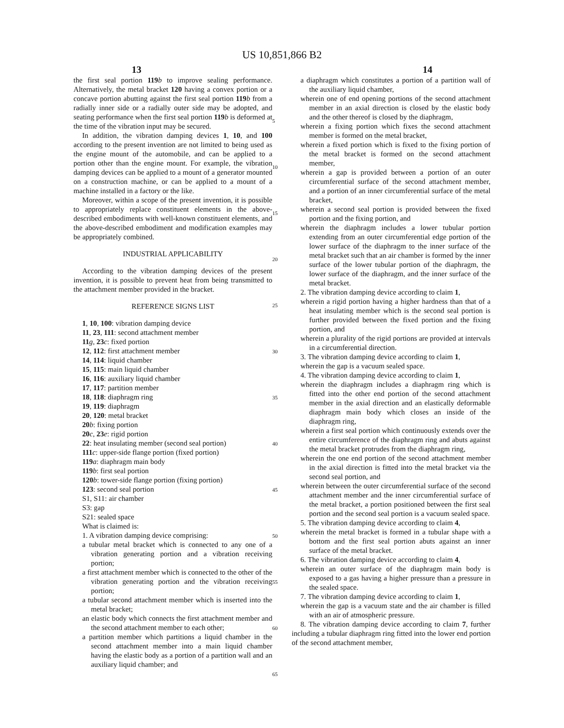US 10,851,866 B2
13 14
the first seal portion 119 b to improve sealing performance. Alternatively, the metal bracket 120 having a convex portion or a concave portion abutting against the first seal portion 119 b from a radially inner side or a radially outer side may be adopted, and seating performance when the first seal portion 119 b is deformed at the time of the vibration input may be secured.
In addition, the vibration damping devices 1, 10, and 100 according to the present invention are not limited to being used as the engine mount of the automobile, and can be applied to a portion other than the engine mount. For example, the vibration damping devices can be applied to a mount of a generator mounted on a construction machine, or can be applied to a mount of a machine installed in a factory or the like.
Moreover, within a scope of the present invention, it is possible to appropriately replace constituent elements in the above-described embodiments with well-known constituent elements, and the above-described embodiment and modification examples may be appropriately combined.
INDUSTRIAL APPLICABILITY
According to the vibration damping devices of the present invention, it is possible to prevent heat from being transmitted to the attachment member provided in the bracket.
REFERENCE SIGNS LIST
1, 10, 100: vibration damping device
11, 23, 111: second attachment member
11 g, 23 c: fixed portion
12, 112: first attachment member
14, 114: liquid chamber
15, 115: main liquid chamber
16, 116: auxiliary liquid chamber
17, 117: partition member
18, 118: diaphragm ring
19, 119: diaphragm
20, 120: metal bracket
20 b: fixing portion
20 c, 23 e: rigid portion
22: heat insulating member (second seal portion)
111 c: upper-side flange portion (fixed portion)
119 a: diaphragm main body
119 b: first seal portion
120 b: tower-side flange portion (fixing portion)
123: second seal portion
S1, S11: air chamber
S3: gap
S21: sealed space
What is claimed is:
1. A vibration damping device comprising:
a tubular metal bracket which is connected to any one of a vibration generating portion and a vibration receiving portion;
a first attachment member which is connected to the other of the vibration generating portion and the vibration receiving portion;
a tubular second attachment member which is inserted into the metal bracket;
an elastic body which connects the first attachment member and the second attachment member to each other;
a partition member which partitions a liquid chamber in the second attachment member into a main liquid chamber having the elastic body as a portion of a partition wall and an auxiliary liquid chamber; and
5
10
15
20
25
30
35
40
45
50
55
60
65
a diaphragm which constitutes a portion of a partition wall of the auxiliary liquid chamber,
wherein one of end opening portions of the second attachment member in an axial direction is closed by the elastic body and the other thereof is closed by the diaphragm,
wherein a fixing portion which fixes the second attachment member is formed on the metal bracket,
wherein a fixed portion which is fixed to the fixing portion of the metal bracket is formed on the second attachment member,
wherein a gap is provided between a portion of an outer circumferential surface of the second attachment member, and a portion of an inner circumferential surface of the metal bracket,
wherein a second seal portion is provided between the fixed portion and the fixing portion, and
wherein the diaphragm includes a lower tubular portion extending from an outer circumferential edge portion of the lower surface of the diaphragm to the inner surface of the metal bracket such that an air chamber is formed by the inner surface of the lower tubular portion of the diaphragm, the lower surface of the diaphragm, and the inner surface of the metal bracket.
2. The vibration damping device according to claim 1,
wherein a rigid portion having a higher hardness than that of a heat insulating member which is the second seal portion is further provided between the fixed portion and the fixing portion, and
wherein a plurality of the rigid portions are provided at intervals in a circumferential direction.
3. The vibration damping device according to claim 1,
wherein the gap is a vacuum sealed space.
4. The vibration damping device according to claim 1,
wherein the diaphragm includes a diaphragm ring which is fitted into the other end portion of the second attachment member in the axial direction and an elastically deformable diaphragm main body which closes an inside of the diaphragm ring,
wherein a first seal portion which continuously extends over the entire circumference of the diaphragm ring and abuts against the metal bracket protrudes from the diaphragm ring,
wherein the one end portion of the second attachment member in the axial direction is fitted into the metal bracket via the second seal portion, and
wherein between the outer circumferential surface of the second attachment member and the inner circumferential surface of the metal bracket, a portion positioned between the first seal portion and the second seal portion is a vacuum sealed space.
5. The vibration damping device according to claim 4,
wherein the metal bracket is formed in a tubular shape with a bottom and the first seal portion abuts against an inner surface of the metal bracket.
6. The vibration damping device according to claim 4,
wherein an outer surface of the diaphragm main body is exposed to a gas having a higher pressure than a pressure in the sealed space.
7. The vibration damping device according to claim 1,
wherein the gap is a vacuum state and the air chamber is filled with an air of atmospheric pressure.
8. The vibration damping device according to claim 7, further including a tubular diaphragm ring fitted into the lower end portion of the second attachment member,